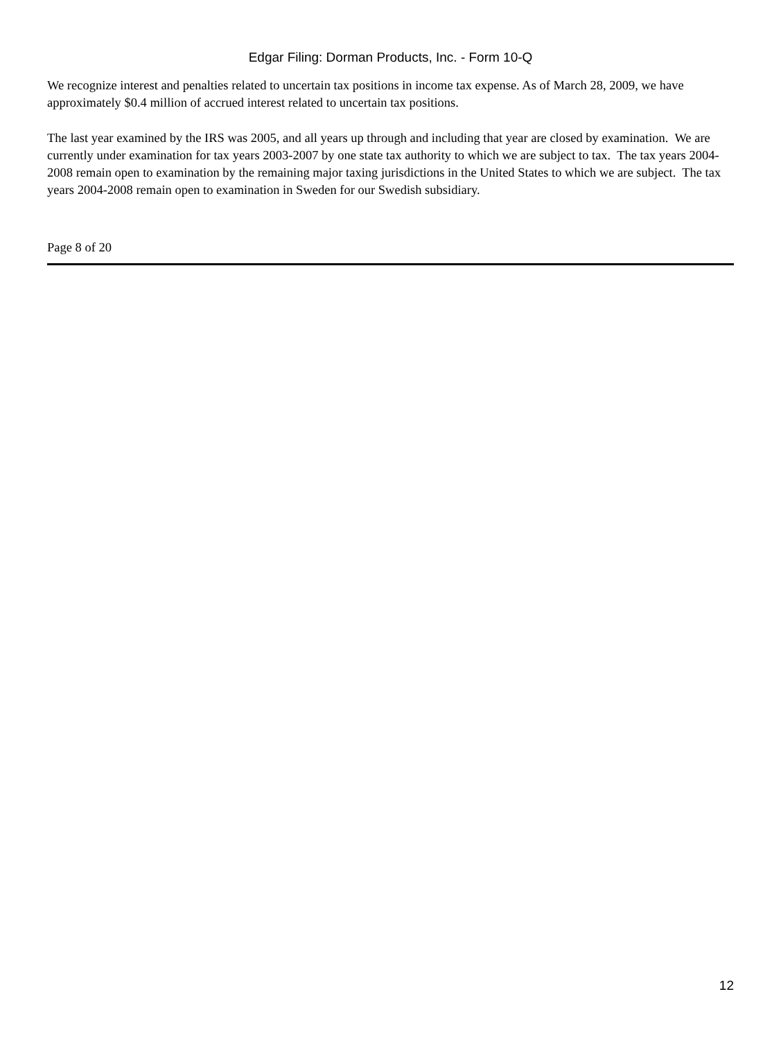Edgar Filing: Dorman Products, Inc. - Form 10-Q
We recognize interest and penalties related to uncertain tax positions in income tax expense. As of March 28, 2009, we have approximately $0.4 million of accrued interest related to uncertain tax positions.
The last year examined by the IRS was 2005, and all years up through and including that year are closed by examination. We are currently under examination for tax years 2003-2007 by one state tax authority to which we are subject to tax. The tax years 2004-2008 remain open to examination by the remaining major taxing jurisdictions in the United States to which we are subject. The tax years 2004-2008 remain open to examination in Sweden for our Swedish subsidiary.
Page 8 of 20
12